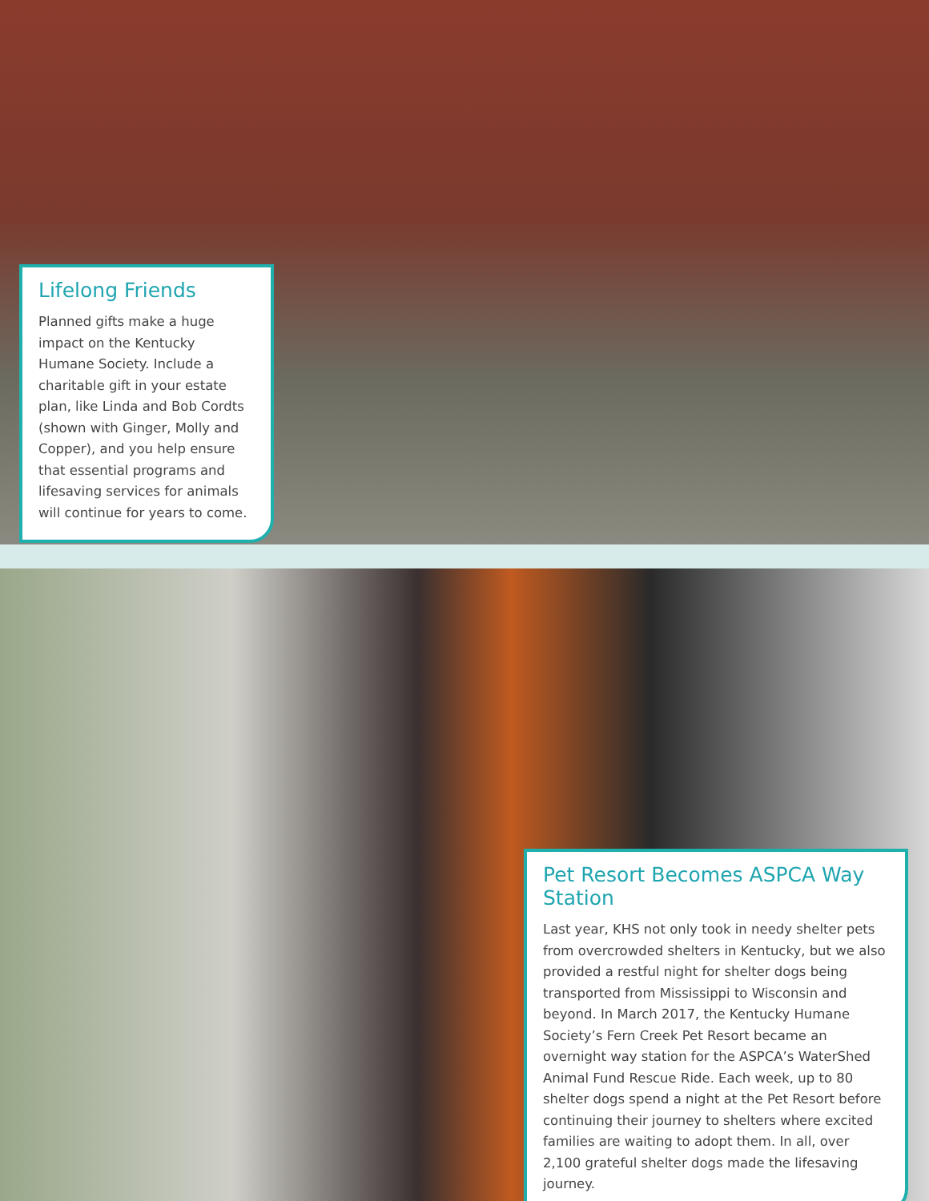Lifelong Friends
Planned gifts make a huge impact on the Kentucky Humane Society. Include a charitable gift in your estate plan, like Linda and Bob Cordts (shown with Ginger, Molly and Copper), and you help ensure that essential programs and lifesaving services for animals will continue for years to come.
Pet Resort Becomes ASPCA Way Station
Last year, KHS not only took in needy shelter pets from overcrowded shelters in Kentucky, but we also provided a restful night for shelter dogs being transported from Mississippi to Wisconsin and beyond. In March 2017, the Kentucky Humane Society’s Fern Creek Pet Resort became an overnight way station for the ASPCA’s WaterShed Animal Fund Rescue Ride. Each week, up to 80 shelter dogs spend a night at the Pet Resort before continuing their journey to shelters where excited families are waiting to adopt them. In all, over 2,100 grateful shelter dogs made the lifesaving journey.